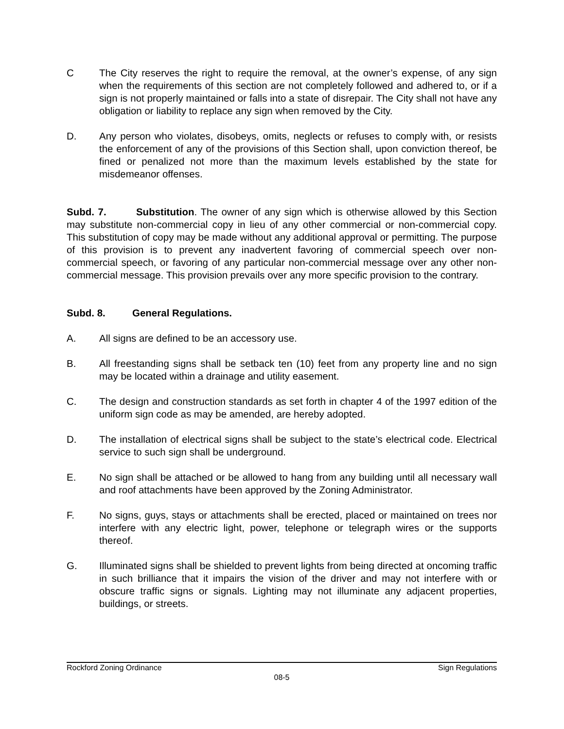C The City reserves the right to require the removal, at the owner’s expense, of any sign when the requirements of this section are not completely followed and adhered to, or if a sign is not properly maintained or falls into a state of disrepair. The City shall not have any obligation or liability to replace any sign when removed by the City.
D. Any person who violates, disobeys, omits, neglects or refuses to comply with, or resists the enforcement of any of the provisions of this Section shall, upon conviction thereof, be fined or penalized not more than the maximum levels established by the state for misdemeanor offenses.
Subd. 7. Substitution. The owner of any sign which is otherwise allowed by this Section may substitute non-commercial copy in lieu of any other commercial or non-commercial copy. This substitution of copy may be made without any additional approval or permitting. The purpose of this provision is to prevent any inadvertent favoring of commercial speech over non-commercial speech, or favoring of any particular non-commercial message over any other non-commercial message. This provision prevails over any more specific provision to the contrary.
Subd. 8. General Regulations.
A. All signs are defined to be an accessory use.
B. All freestanding signs shall be setback ten (10) feet from any property line and no sign may be located within a drainage and utility easement.
C. The design and construction standards as set forth in chapter 4 of the 1997 edition of the uniform sign code as may be amended, are hereby adopted.
D. The installation of electrical signs shall be subject to the state’s electrical code. Electrical service to such sign shall be underground.
E. No sign shall be attached or be allowed to hang from any building until all necessary wall and roof attachments have been approved by the Zoning Administrator.
F. No signs, guys, stays or attachments shall be erected, placed or maintained on trees nor interfere with any electric light, power, telephone or telegraph wires or the supports thereof.
G. Illuminated signs shall be shielded to prevent lights from being directed at oncoming traffic in such brilliance that it impairs the vision of the driver and may not interfere with or obscure traffic signs or signals. Lighting may not illuminate any adjacent properties, buildings, or streets.
Rockford Zoning Ordinance Sign Regulations
08-5